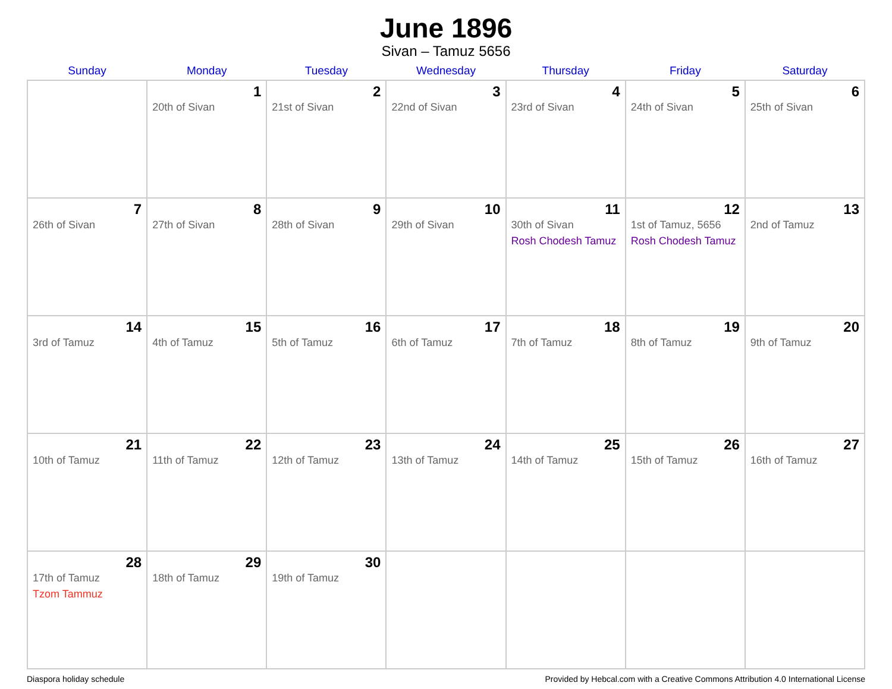June 1896
Sivan – Tamuz 5656
| Sunday | Monday | Tuesday | Wednesday | Thursday | Friday | Saturday |
| --- | --- | --- | --- | --- | --- | --- |
| | 1 20th of Sivan | 2 21st of Sivan | 3 22nd of Sivan | 4 23rd of Sivan | 5 24th of Sivan | 6 25th of Sivan |
| 7 26th of Sivan | 8 27th of Sivan | 9 28th of Sivan | 10 29th of Sivan | 11 30th of Sivan Rosh Chodesh Tamuz | 12 1st of Tamuz, 5656 Rosh Chodesh Tamuz | 13 2nd of Tamuz |
| 14 3rd of Tamuz | 15 4th of Tamuz | 16 5th of Tamuz | 17 6th of Tamuz | 18 7th of Tamuz | 19 8th of Tamuz | 20 9th of Tamuz |
| 21 10th of Tamuz | 22 11th of Tamuz | 23 12th of Tamuz | 24 13th of Tamuz | 25 14th of Tamuz | 26 15th of Tamuz | 27 16th of Tamuz |
| 28 17th of Tamuz Tzom Tammuz | 29 18th of Tamuz | 30 19th of Tamuz | | | | |
Diaspora holiday schedule Provided by Hebcal.com with a Creative Commons Attribution 4.0 International License